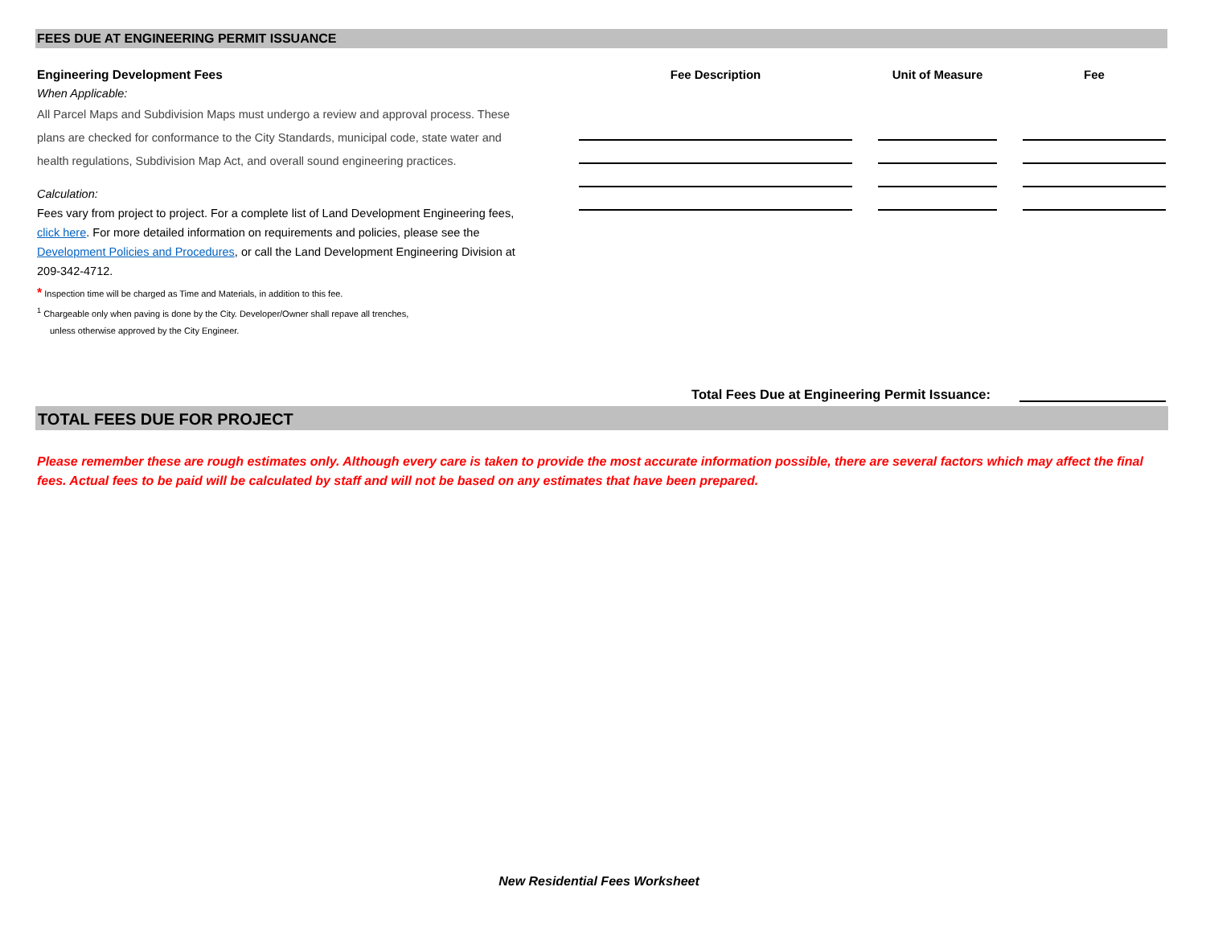FEES DUE AT ENGINEERING PERMIT ISSUANCE
Engineering Development Fees
When Applicable:
All Parcel Maps and Subdivision Maps must undergo a review and approval process. These plans are checked for conformance to the City Standards, municipal code, state water and health regulations, Subdivision Map Act, and overall sound engineering practices.
Calculation:
Fees vary from project to project. For a complete list of Land Development Engineering fees, click here. For more detailed information on requirements and policies, please see the Development Policies and Procedures, or call the Land Development Engineering Division at 209-342-4712.
* Inspection time will be charged as Time and Materials, in addition to this fee.
<sup>1</sup> Chargeable only when paving is done by the City. Developer/Owner shall repave all trenches,
unless otherwise approved by the City Engineer.
| Fee Description | | Unit of Measure | | Fee |
| --- | --- | --- | --- | --- |
Total Fees Due at Engineering Permit Issuance:
TOTAL FEES DUE FOR PROJECT
Please remember these are rough estimates only. Although every care is taken to provide the most accurate information possible, there are several factors which may affect the final fees. Actual fees to be paid will be calculated by staff and will not be based on any estimates that have been prepared.
New Residential Fees Worksheet